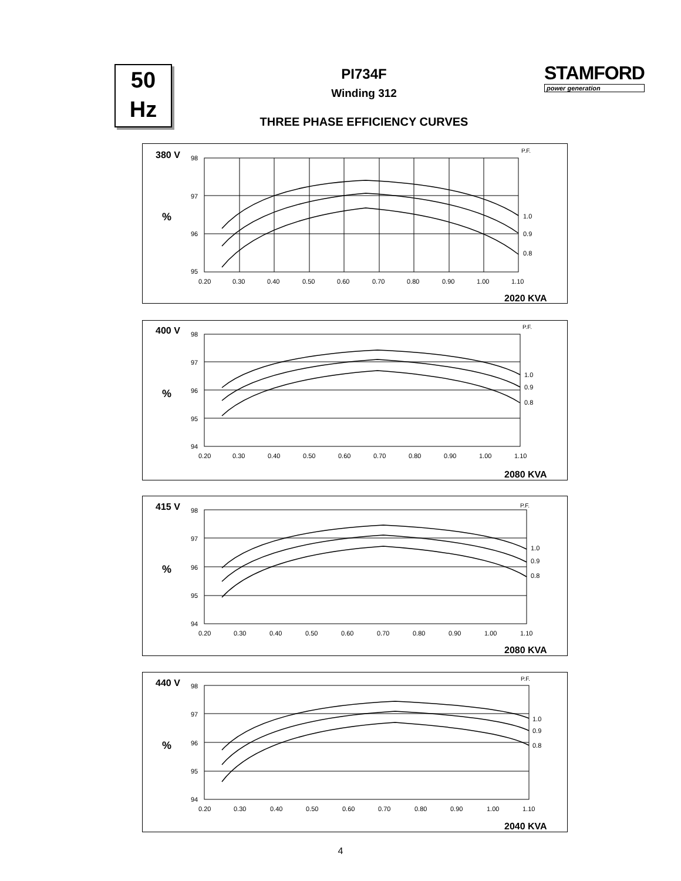50
Hz
PI734F
Winding 312
THREE PHASE EFFICIENCY CURVES
STAMFORD
power generation
380 V
P.F.
%
98
97
96
95
1.0
0.9
0.8
0.20
0.30
0.40
0.50
0.60
0.70
0.80
0.90
1.00
1.10
2020 KVA
400 V
P.F.
%
98
97
96
95
94
1.0
0.9
0.8
0.20
0.30
0.40
0.50
0.60
0.70
0.80
0.90
1.00
1.10
2080 KVA
415 V
P.F.
%
98
97
96
95
94
1.0
0.9
0.8
0.20
0.30
0.40
0.50
0.60
0.70
0.80
0.90
1.00
1.10
2080 KVA
440 V
P.F.
%
98
97
96
95
94
1.0
0.9
0.8
0.20
0.30
0.40
0.50
0.60
0.70
0.80
0.90
1.00
1.10
2040 KVA
4